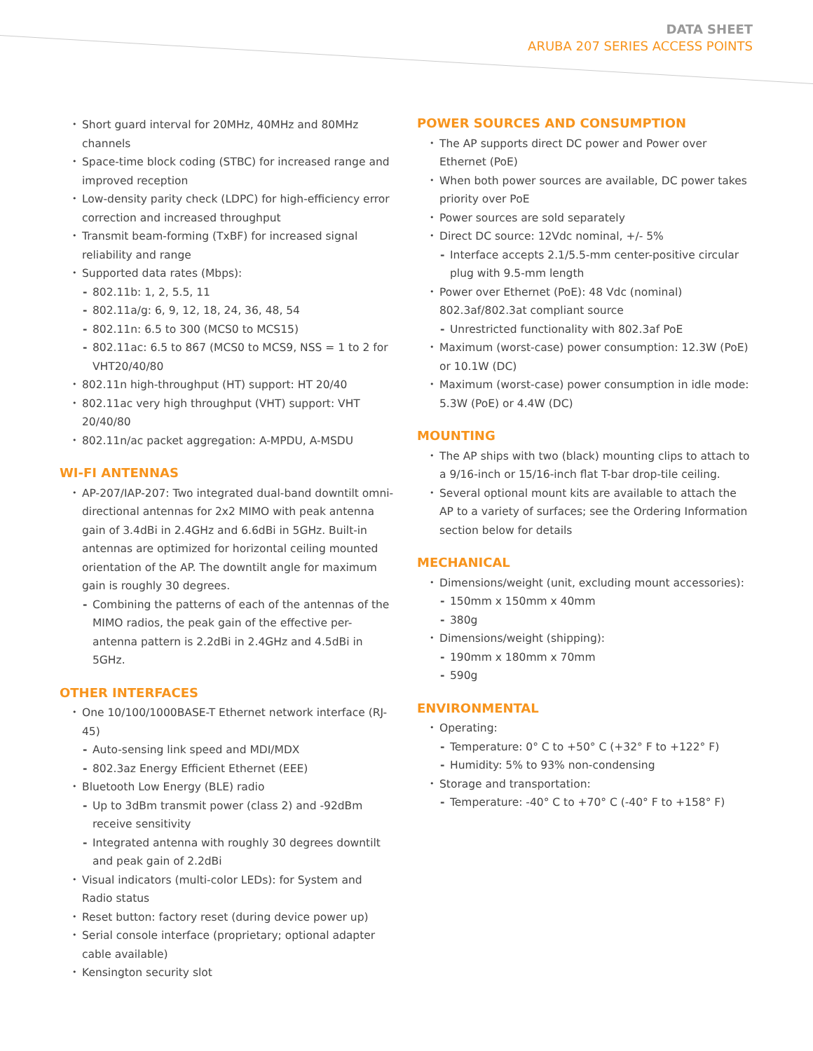DATA SHEET
ARUBA 207 SERIES ACCESS POINTS
Short guard interval for 20MHz, 40MHz and 80MHz channels
Space-time block coding (STBC) for increased range and improved reception
Low-density parity check (LDPC) for high-efficiency error correction and increased throughput
Transmit beam-forming (TxBF) for increased signal reliability and range
Supported data rates (Mbps):
802.11b: 1, 2, 5.5, 11
802.11a/g: 6, 9, 12, 18, 24, 36, 48, 54
802.11n: 6.5 to 300 (MCS0 to MCS15)
802.11ac: 6.5 to 867 (MCS0 to MCS9, NSS = 1 to 2 for VHT20/40/80
802.11n high-throughput (HT) support: HT 20/40
802.11ac very high throughput (VHT) support: VHT 20/40/80
802.11n/ac packet aggregation: A-MPDU, A-MSDU
WI-FI ANTENNAS
AP-207/IAP-207: Two integrated dual-band downtilt omni-directional antennas for 2x2 MIMO with peak antenna gain of 3.4dBi in 2.4GHz and 6.6dBi in 5GHz. Built-in antennas are optimized for horizontal ceiling mounted orientation of the AP. The downtilt angle for maximum gain is roughly 30 degrees.
Combining the patterns of each of the antennas of the MIMO radios, the peak gain of the effective per-antenna pattern is 2.2dBi in 2.4GHz and 4.5dBi in 5GHz.
OTHER INTERFACES
One 10/100/1000BASE-T Ethernet network interface (RJ-45)
Auto-sensing link speed and MDI/MDX
802.3az Energy Efficient Ethernet (EEE)
Bluetooth Low Energy (BLE) radio
Up to 3dBm transmit power (class 2) and -92dBm receive sensitivity
Integrated antenna with roughly 30 degrees downtilt and peak gain of 2.2dBi
Visual indicators (multi-color LEDs): for System and Radio status
Reset button: factory reset (during device power up)
Serial console interface (proprietary; optional adapter cable available)
Kensington security slot
POWER SOURCES AND CONSUMPTION
The AP supports direct DC power and Power over Ethernet (PoE)
When both power sources are available, DC power takes priority over PoE
Power sources are sold separately
Direct DC source: 12Vdc nominal, +/- 5%
Interface accepts 2.1/5.5-mm center-positive circular plug with 9.5-mm length
Power over Ethernet (PoE): 48 Vdc (nominal) 802.3af/802.3at compliant source
Unrestricted functionality with 802.3af PoE
Maximum (worst-case) power consumption: 12.3W (PoE) or 10.1W (DC)
Maximum (worst-case) power consumption in idle mode: 5.3W (PoE) or 4.4W (DC)
MOUNTING
The AP ships with two (black) mounting clips to attach to a 9/16-inch or 15/16-inch flat T-bar drop-tile ceiling.
Several optional mount kits are available to attach the AP to a variety of surfaces; see the Ordering Information section below for details
MECHANICAL
Dimensions/weight (unit, excluding mount accessories):
150mm x 150mm x 40mm
380g
Dimensions/weight (shipping):
190mm x 180mm x 70mm
590g
ENVIRONMENTAL
Operating:
Temperature: 0° C to +50° C (+32° F to +122° F)
Humidity: 5% to 93% non-condensing
Storage and transportation:
Temperature: -40° C to +70° C (-40° F to +158° F)